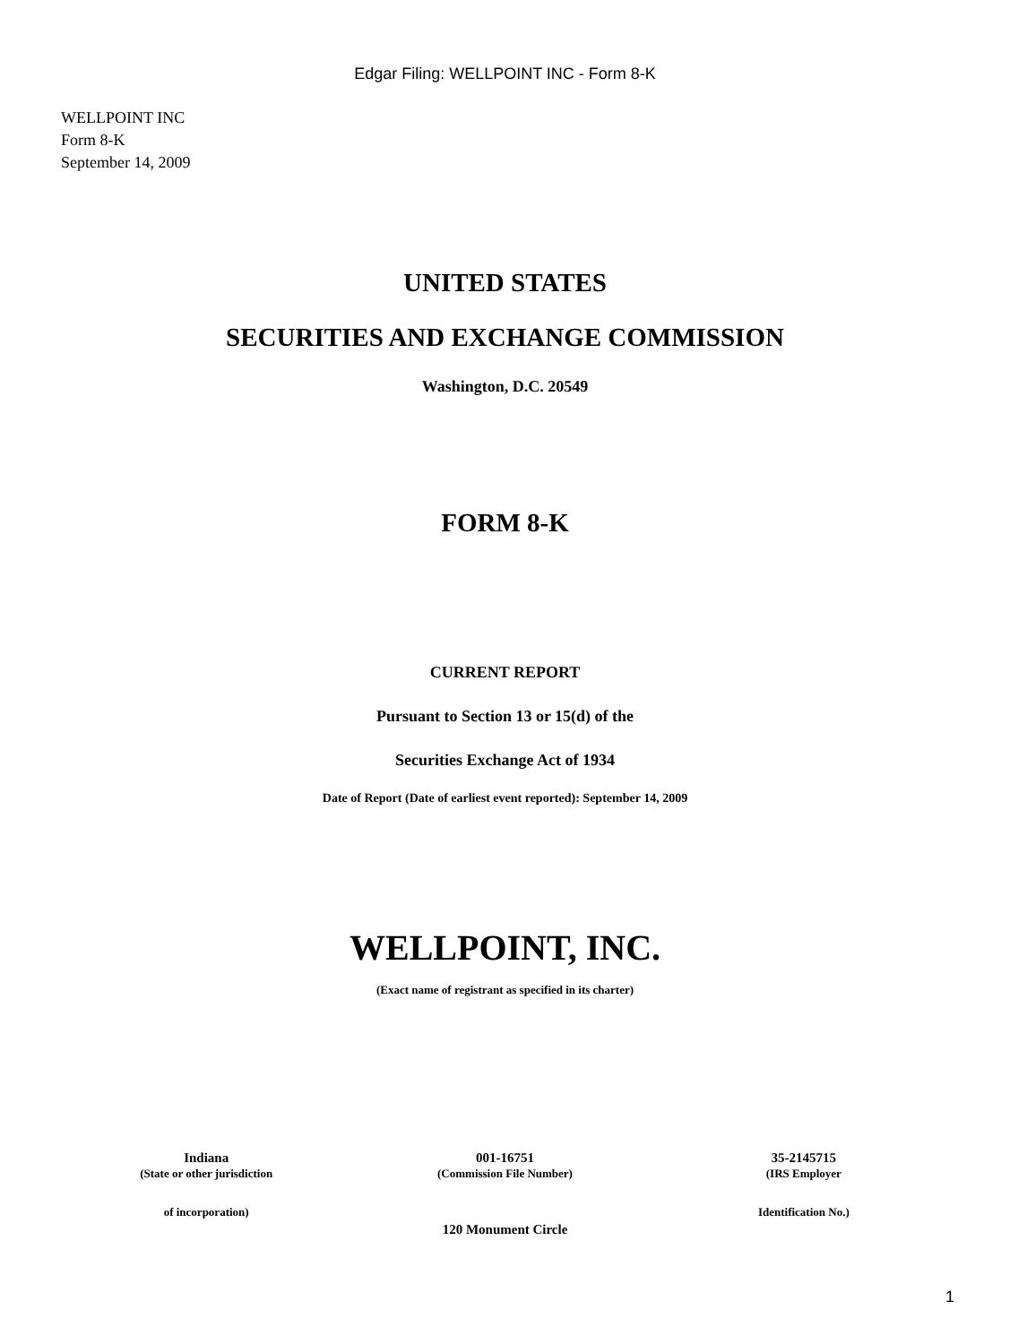Edgar Filing: WELLPOINT INC - Form 8-K
WELLPOINT INC
Form 8-K
September 14, 2009
UNITED STATES
SECURITIES AND EXCHANGE COMMISSION
Washington, D.C. 20549
FORM 8-K
CURRENT REPORT
Pursuant to Section 13 or 15(d) of the
Securities Exchange Act of 1934
Date of Report (Date of earliest event reported): September 14, 2009
WELLPOINT, INC.
(Exact name of registrant as specified in its charter)
| Indiana (State or other jurisdiction | 001-16751 (Commission File Number) | 35-2145715 (IRS Employer |
| of incorporation) | | Identification No.) |
120 Monument Circle
1